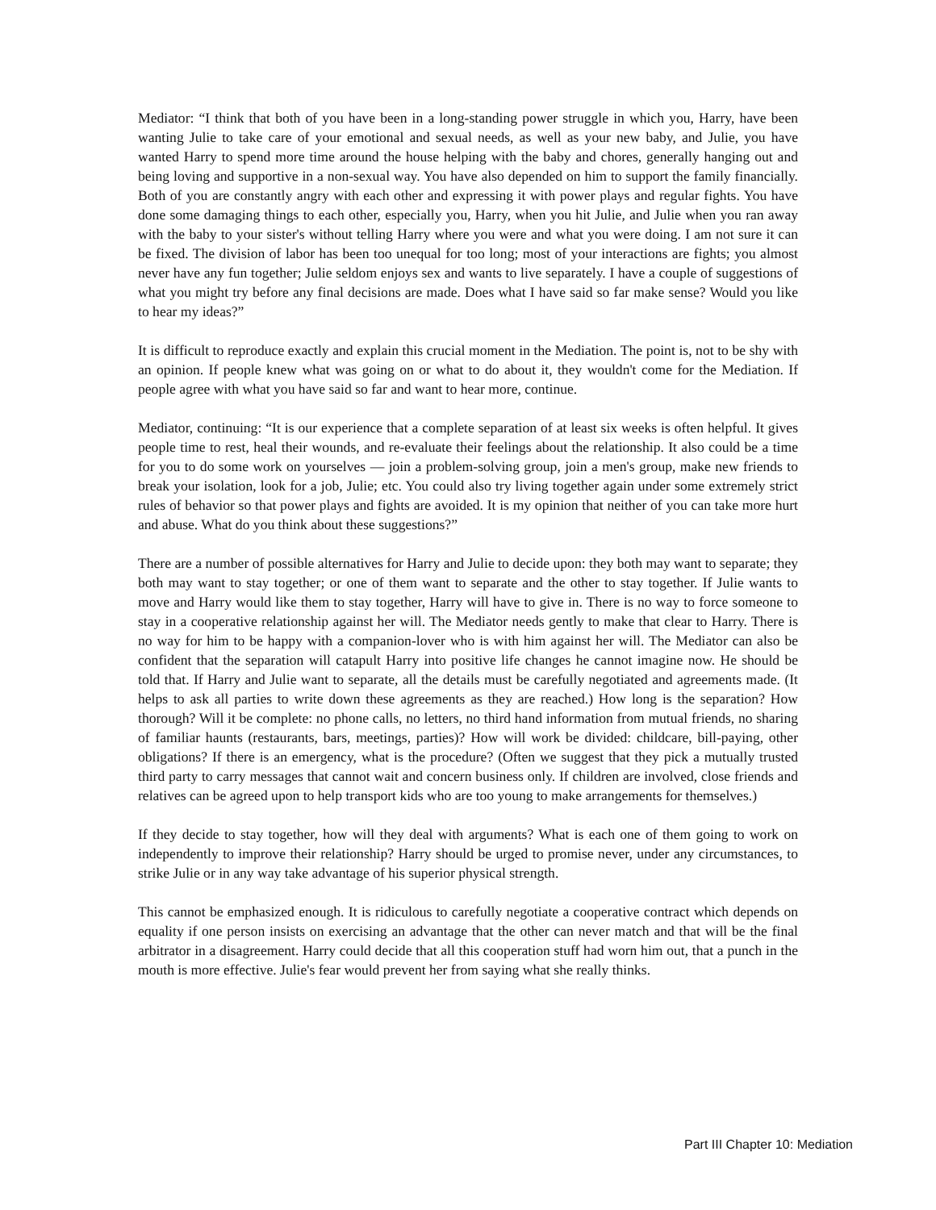Mediator: “I think that both of you have been in a long-standing power struggle in which you, Harry, have been wanting Julie to take care of your emotional and sexual needs, as well as your new baby, and Julie, you have wanted Harry to spend more time around the house helping with the baby and chores, generally hanging out and being loving and supportive in a non-sexual way. You have also depended on him to support the family financially. Both of you are constantly angry with each other and expressing it with power plays and regular fights. You have done some damaging things to each other, especially you, Harry, when you hit Julie, and Julie when you ran away with the baby to your sister's without telling Harry where you were and what you were doing. I am not sure it can be fixed. The division of labor has been too unequal for too long; most of your interactions are fights; you almost never have any fun together; Julie seldom enjoys sex and wants to live separately. I have a couple of suggestions of what you might try before any final decisions are made. Does what I have said so far make sense? Would you like to hear my ideas?”
It is difficult to reproduce exactly and explain this crucial moment in the Mediation. The point is, not to be shy with an opinion. If people knew what was going on or what to do about it, they wouldn't come for the Mediation. If people agree with what you have said so far and want to hear more, continue.
Mediator, continuing: “It is our experience that a complete separation of at least six weeks is often helpful. It gives people time to rest, heal their wounds, and re-evaluate their feelings about the relationship. It also could be a time for you to do some work on yourselves — join a problem-solving group, join a men's group, make new friends to break your isolation, look for a job, Julie; etc. You could also try living together again under some extremely strict rules of behavior so that power plays and fights are avoided. It is my opinion that neither of you can take more hurt and abuse. What do you think about these suggestions?”
There are a number of possible alternatives for Harry and Julie to decide upon: they both may want to separate; they both may want to stay together; or one of them want to separate and the other to stay together. If Julie wants to move and Harry would like them to stay together, Harry will have to give in. There is no way to force someone to stay in a cooperative relationship against her will. The Mediator needs gently to make that clear to Harry. There is no way for him to be happy with a companion-lover who is with him against her will. The Mediator can also be confident that the separation will catapult Harry into positive life changes he cannot imagine now. He should be told that. If Harry and Julie want to separate, all the details must be carefully negotiated and agreements made. (It helps to ask all parties to write down these agreements as they are reached.) How long is the separation? How thorough? Will it be complete: no phone calls, no letters, no third hand information from mutual friends, no sharing of familiar haunts (restaurants, bars, meetings, parties)? How will work be divided: childcare, bill-paying, other obligations? If there is an emergency, what is the procedure? (Often we suggest that they pick a mutually trusted third party to carry messages that cannot wait and concern business only. If children are involved, close friends and relatives can be agreed upon to help transport kids who are too young to make arrangements for themselves.)
If they decide to stay together, how will they deal with arguments? What is each one of them going to work on independently to improve their relationship? Harry should be urged to promise never, under any circumstances, to strike Julie or in any way take advantage of his superior physical strength.
This cannot be emphasized enough. It is ridiculous to carefully negotiate a cooperative contract which depends on equality if one person insists on exercising an advantage that the other can never match and that will be the final arbitrator in a disagreement. Harry could decide that all this cooperation stuff had worn him out, that a punch in the mouth is more effective. Julie's fear would prevent her from saying what she really thinks.
Part III Chapter 10: Mediation